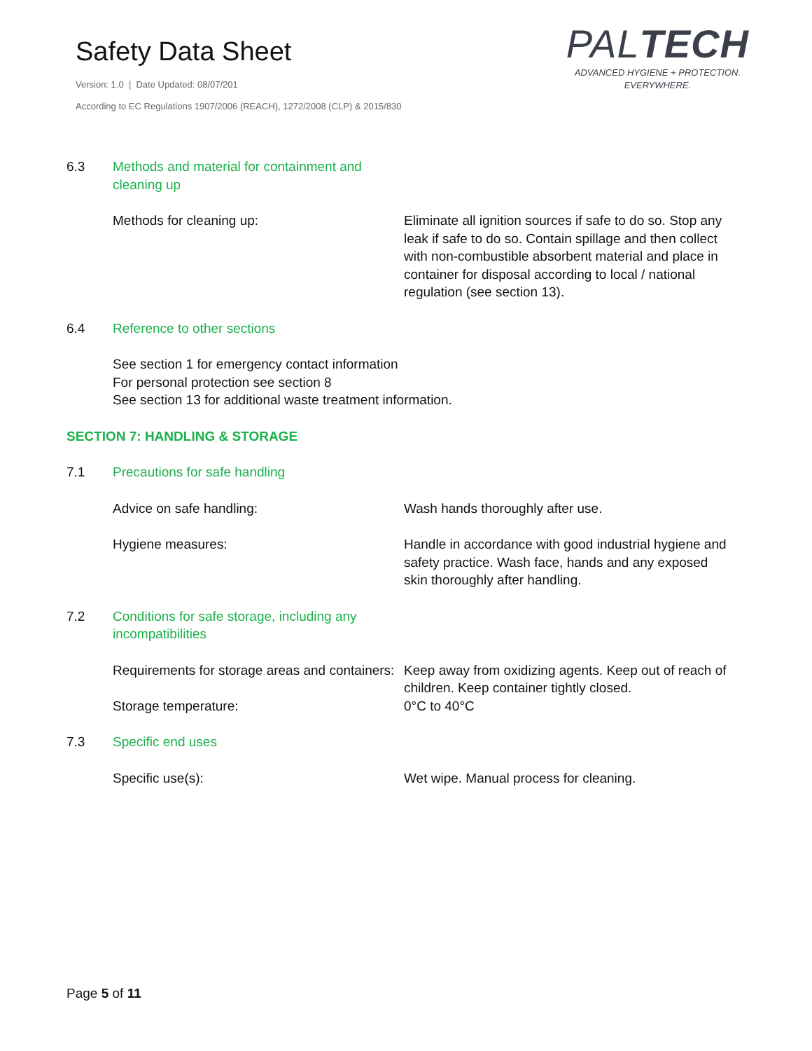Safety Data Sheet
Version: 1.0 | Date Updated: 08/07/201
According to EC Regulations 1907/2006 (REACH), 1272/2008 (CLP) & 2015/830
PALTECH
ADVANCED HYGIENE + PROTECTION.
EVERYWHERE.
6.3 Methods and material for containment and
cleaning up
Methods for cleaning up: Eliminate all ignition sources if safe to do so. Stop any leak if safe to do so. Contain spillage and then collect with non-combustible absorbent material and place in container for disposal according to local / national regulation (see section 13).
6.4 Reference to other sections
See section 1 for emergency contact information
For personal protection see section 8
See section 13 for additional waste treatment information.
SECTION 7: HANDLING & STORAGE
7.1 Precautions for safe handling
Advice on safe handling: Wash hands thoroughly after use.
Hygiene measures: Handle in accordance with good industrial hygiene and safety practice. Wash face, hands and any exposed skin thoroughly after handling.
7.2 Conditions for safe storage, including any
incompatibilities
Requirements for storage areas and containers:
Keep away from oxidizing agents. Keep out of reach of children. Keep container tightly closed.
Storage temperature: 0°C to 40°C
7.3 Specific end uses
Specific use(s): Wet wipe. Manual process for cleaning.
Page 5 of 11